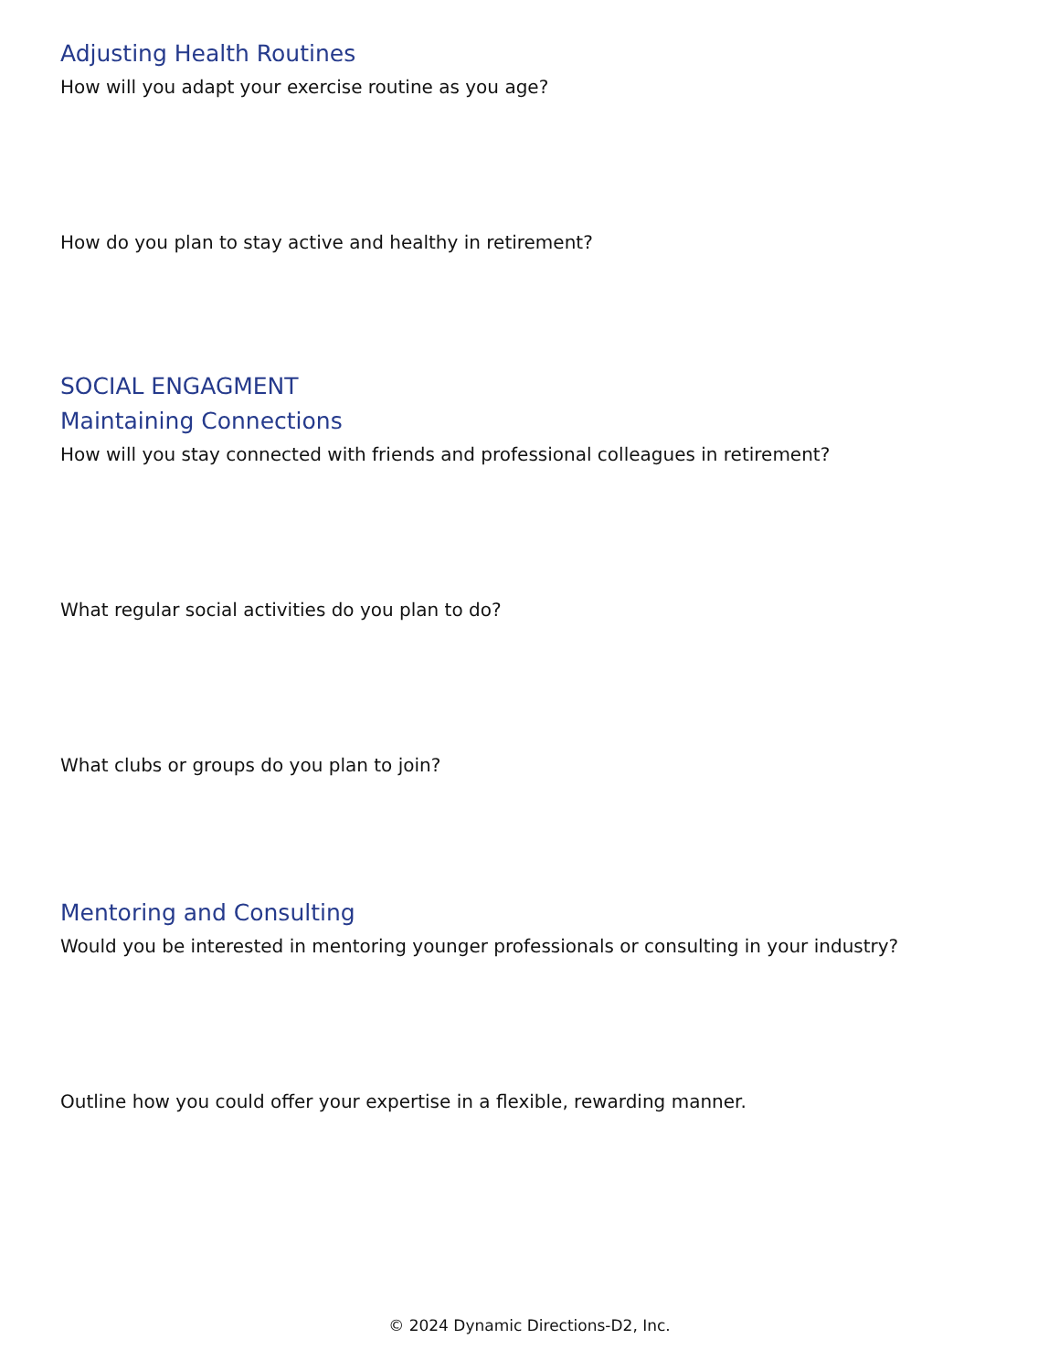Adjusting Health Routines
How will you adapt your exercise routine as you age?
How do you plan to stay active and healthy in retirement?
SOCIAL ENGAGMENT
Maintaining Connections
How will you stay connected with friends and professional colleagues in retirement?
What regular social activities do you plan to do?
What clubs or groups do you plan to join?
Mentoring and Consulting
Would you be interested in mentoring younger professionals or consulting in your industry?
Outline how you could offer your expertise in a flexible, rewarding manner.
© 2024 Dynamic Directions-D2, Inc.